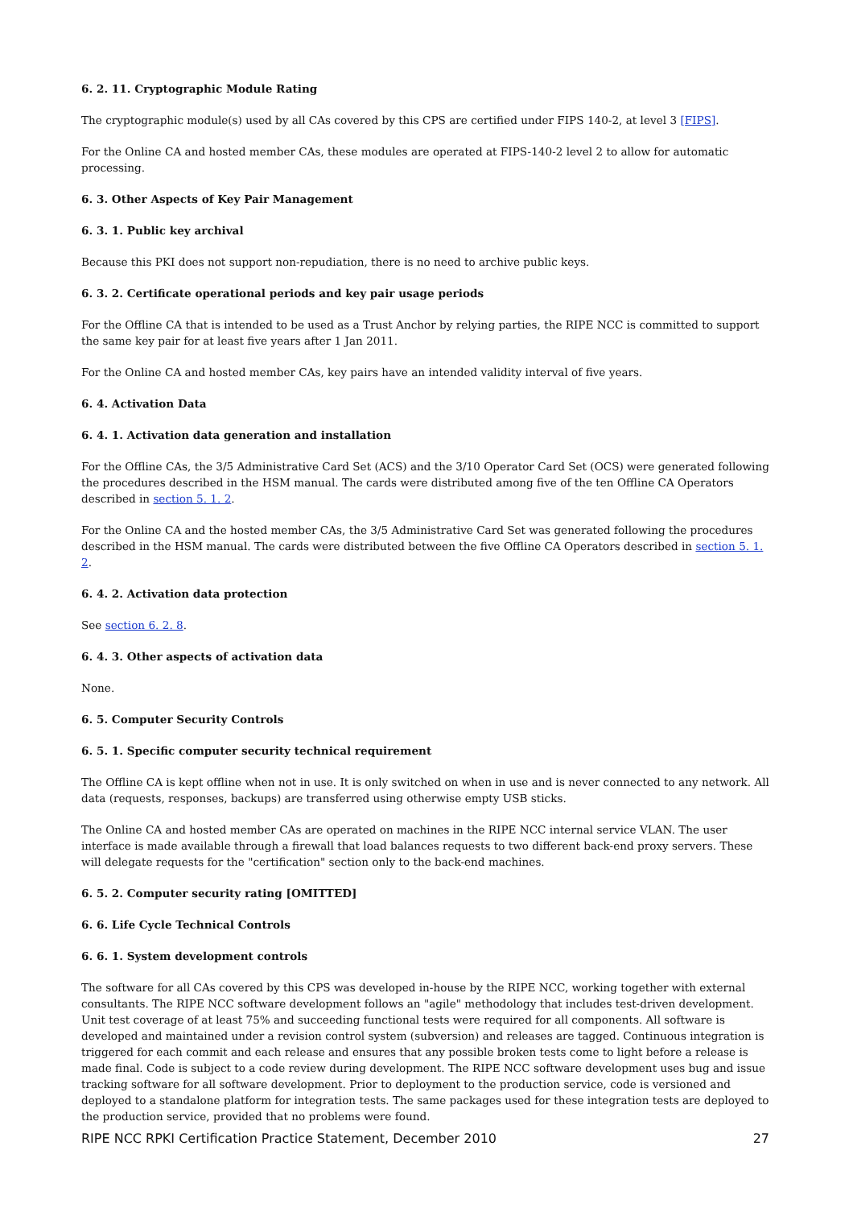6. 2. 11. Cryptographic Module Rating
The cryptographic module(s) used by all CAs covered by this CPS are certified under FIPS 140-2, at level 3 [FIPS].
For the Online CA and hosted member CAs, these modules are operated at FIPS-140-2 level 2 to allow for automatic processing.
6. 3. Other Aspects of Key Pair Management
6. 3. 1. Public key archival
Because this PKI does not support non-repudiation, there is no need to archive public keys.
6. 3. 2. Certificate operational periods and key pair usage periods
For the Offline CA that is intended to be used as a Trust Anchor by relying parties, the RIPE NCC is committed to support the same key pair for at least five years after 1 Jan 2011.
For the Online CA and hosted member CAs, key pairs have an intended validity interval of five years.
6. 4. Activation Data
6. 4. 1. Activation data generation and installation
For the Offline CAs, the 3/5 Administrative Card Set (ACS) and the 3/10 Operator Card Set (OCS) were generated following the procedures described in the HSM manual. The cards were distributed among five of the ten Offline CA Operators described in section 5. 1. 2.
For the Online CA and the hosted member CAs, the 3/5 Administrative Card Set was generated following the procedures described in the HSM manual. The cards were distributed between the five Offline CA Operators described in section 5. 1. 2.
6. 4. 2. Activation data protection
See section 6. 2. 8.
6. 4. 3. Other aspects of activation data
None.
6. 5. Computer Security Controls
6. 5. 1. Specific computer security technical requirement
The Offline CA is kept offline when not in use. It is only switched on when in use and is never connected to any network. All data (requests, responses, backups) are transferred using otherwise empty USB sticks.
The Online CA and hosted member CAs are operated on machines in the RIPE NCC internal service VLAN. The user interface is made available through a firewall that load balances requests to two different back-end proxy servers. These will delegate requests for the "certification" section only to the back-end machines.
6. 5. 2. Computer security rating [OMITTED]
6. 6. Life Cycle Technical Controls
6. 6. 1. System development controls
The software for all CAs covered by this CPS was developed in-house by the RIPE NCC, working together with external consultants. The RIPE NCC software development follows an "agile" methodology that includes test-driven development. Unit test coverage of at least 75% and succeeding functional tests were required for all components. All software is developed and maintained under a revision control system (subversion) and releases are tagged. Continuous integration is triggered for each commit and each release and ensures that any possible broken tests come to light before a release is made final. Code is subject to a code review during development. The RIPE NCC software development uses bug and issue tracking software for all software development. Prior to deployment to the production service, code is versioned and deployed to a standalone platform for integration tests. The same packages used for these integration tests are deployed to the production service, provided that no problems were found.
RIPE NCC RPKI Certification Practice Statement, December 2010 27